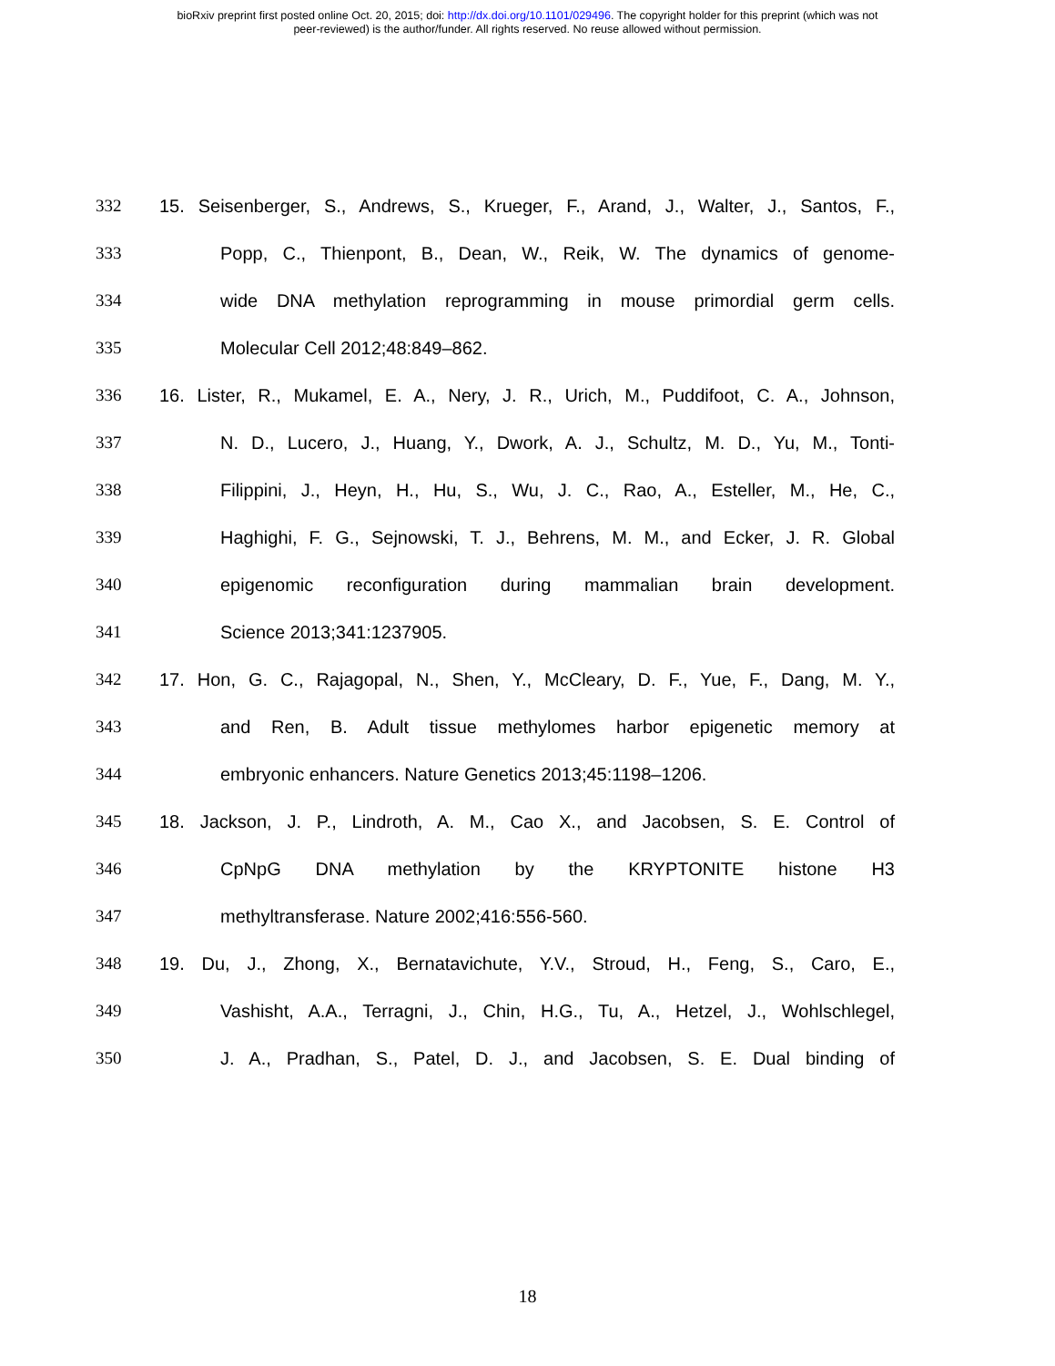bioRxiv preprint first posted online Oct. 20, 2015; doi: http://dx.doi.org/10.1101/029496. The copyright holder for this preprint (which was not
peer-reviewed) is the author/funder. All rights reserved. No reuse allowed without permission.
332 15. Seisenberger, S., Andrews, S., Krueger, F., Arand, J., Walter, J., Santos, F.,
333 Popp, C., Thienpont, B., Dean, W., Reik, W. The dynamics of genome-
334 wide DNA methylation reprogramming in mouse primordial germ cells.
335 Molecular Cell 2012;48:849–862.
336 16. Lister, R., Mukamel, E. A., Nery, J. R., Urich, M., Puddifoot, C. A., Johnson,
337 N. D., Lucero, J., Huang, Y., Dwork, A. J., Schultz, M. D., Yu, M., Tonti-
338 Filippini, J., Heyn, H., Hu, S., Wu, J. C., Rao, A., Esteller, M., He, C.,
339 Haghighi, F. G., Sejnowski, T. J., Behrens, M. M., and Ecker, J. R. Global
340 epigenomic reconfiguration during mammalian brain development.
341 Science 2013;341:1237905.
342 17. Hon, G. C., Rajagopal, N., Shen, Y., McCleary, D. F., Yue, F., Dang, M. Y.,
343 and Ren, B. Adult tissue methylomes harbor epigenetic memory at
344 embryonic enhancers. Nature Genetics 2013;45:1198–1206.
345 18. Jackson, J. P., Lindroth, A. M., Cao X., and Jacobsen, S. E. Control of
346 CpNpG DNA methylation by the KRYPTONITE histone H3
347 methyltransferase. Nature 2002;416:556-560.
348 19. Du, J., Zhong, X., Bernatavichute, Y.V., Stroud, H., Feng, S., Caro, E.,
349 Vashisht, A.A., Terragni, J., Chin, H.G., Tu, A., Hetzel, J., Wohlschlegel,
350 J. A., Pradhan, S., Patel, D. J., and Jacobsen, S. E. Dual binding of
18